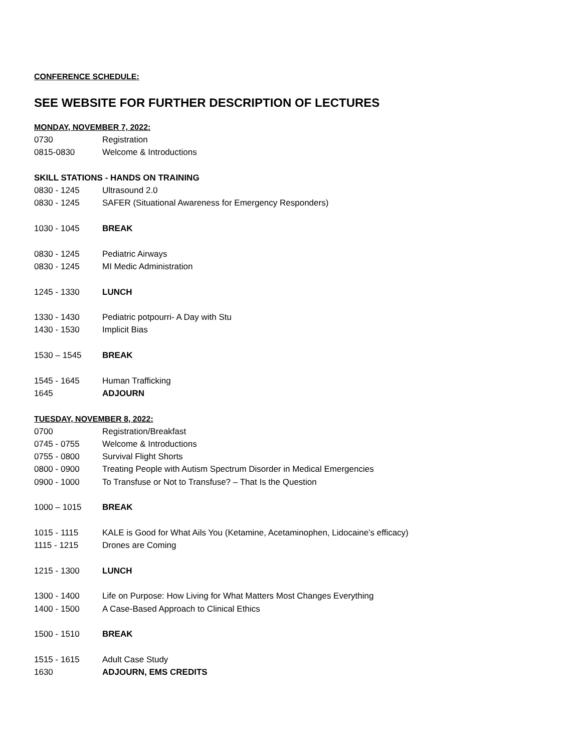CONFERENCE SCHEDULE:
SEE WEBSITE FOR FURTHER DESCRIPTION OF LECTURES
MONDAY, NOVEMBER 7, 2022:
0730 Registration
0815-0830 Welcome & Introductions
SKILL STATIONS - HANDS ON TRAINING
0830 - 1245 Ultrasound 2.0
0830 - 1245 SAFER (Situational Awareness for Emergency Responders)
1030 - 1045 BREAK
0830 - 1245 Pediatric Airways
0830 - 1245 MI Medic Administration
1245 - 1330 LUNCH
1330 - 1430 Pediatric potpourri- A Day with Stu
1430 - 1530 Implicit Bias
1530 – 1545 BREAK
1545 - 1645 Human Trafficking
1645 ADJOURN
TUESDAY, NOVEMBER 8, 2022:
0700 Registration/Breakfast
0745 - 0755 Welcome & Introductions
0755 - 0800 Survival Flight Shorts
0800 - 0900 Treating People with Autism Spectrum Disorder in Medical Emergencies
0900 - 1000 To Transfuse or Not to Transfuse? – That Is the Question
1000 – 1015 BREAK
1015 - 1115 KALE is Good for What Ails You (Ketamine, Acetaminophen, Lidocaine’s efficacy)
1115 - 1215 Drones are Coming
1215 - 1300 LUNCH
1300 - 1400 Life on Purpose: How Living for What Matters Most Changes Everything
1400 - 1500 A Case-Based Approach to Clinical Ethics
1500 - 1510 BREAK
1515 - 1615 Adult Case Study
1630 ADJOURN, EMS CREDITS